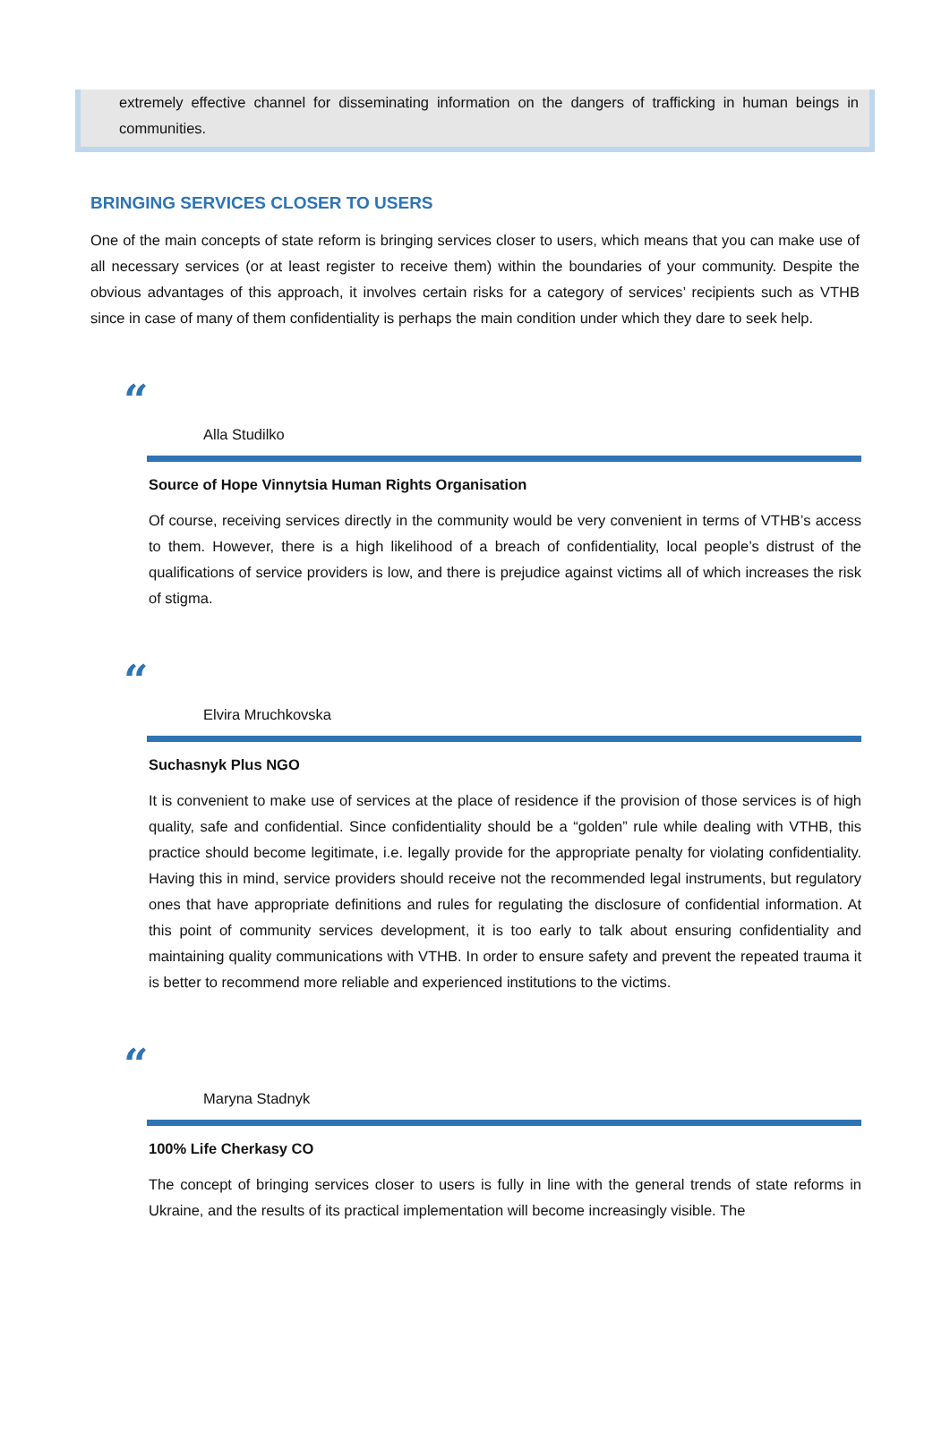extremely effective channel for disseminating information on the dangers of trafficking in human beings in communities.
BRINGING SERVICES CLOSER TO USERS
One of the main concepts of state reform is bringing services closer to users, which means that you can make use of all necessary services (or at least register to receive them) within the boundaries of your community. Despite the obvious advantages of this approach, it involves certain risks for a category of services’ recipients such as VTHB since in case of many of them confidentiality is perhaps the main condition under which they dare to seek help.
“
Alla Studilko
Source of Hope Vinnytsia Human Rights Organisation
Of course, receiving services directly in the community would be very convenient in terms of VTHB’s access to them. However, there is a high likelihood of a breach of confidentiality, local people’s distrust of the qualifications of service providers is low, and there is prejudice against victims all of which increases the risk of stigma.
“
Elvira Mruchkovska
Suchasnyk Plus NGO
It is convenient to make use of services at the place of residence if the provision of those services is of high quality, safe and confidential. Since confidentiality should be a “golden” rule while dealing with VTHB, this practice should become legitimate, i.e. legally provide for the appropriate penalty for violating confidentiality. Having this in mind, service providers should receive not the recommended legal instruments, but regulatory ones that have appropriate definitions and rules for regulating the disclosure of confidential information. At this point of community services development, it is too early to talk about ensuring confidentiality and maintaining quality communications with VTHB. In order to ensure safety and prevent the repeated trauma it is better to recommend more reliable and experienced institutions to the victims.
“
Maryna Stadnyk
100% Life Cherkasy CO
The concept of bringing services closer to users is fully in line with the general trends of state reforms in Ukraine, and the results of its practical implementation will become increasingly visible. The